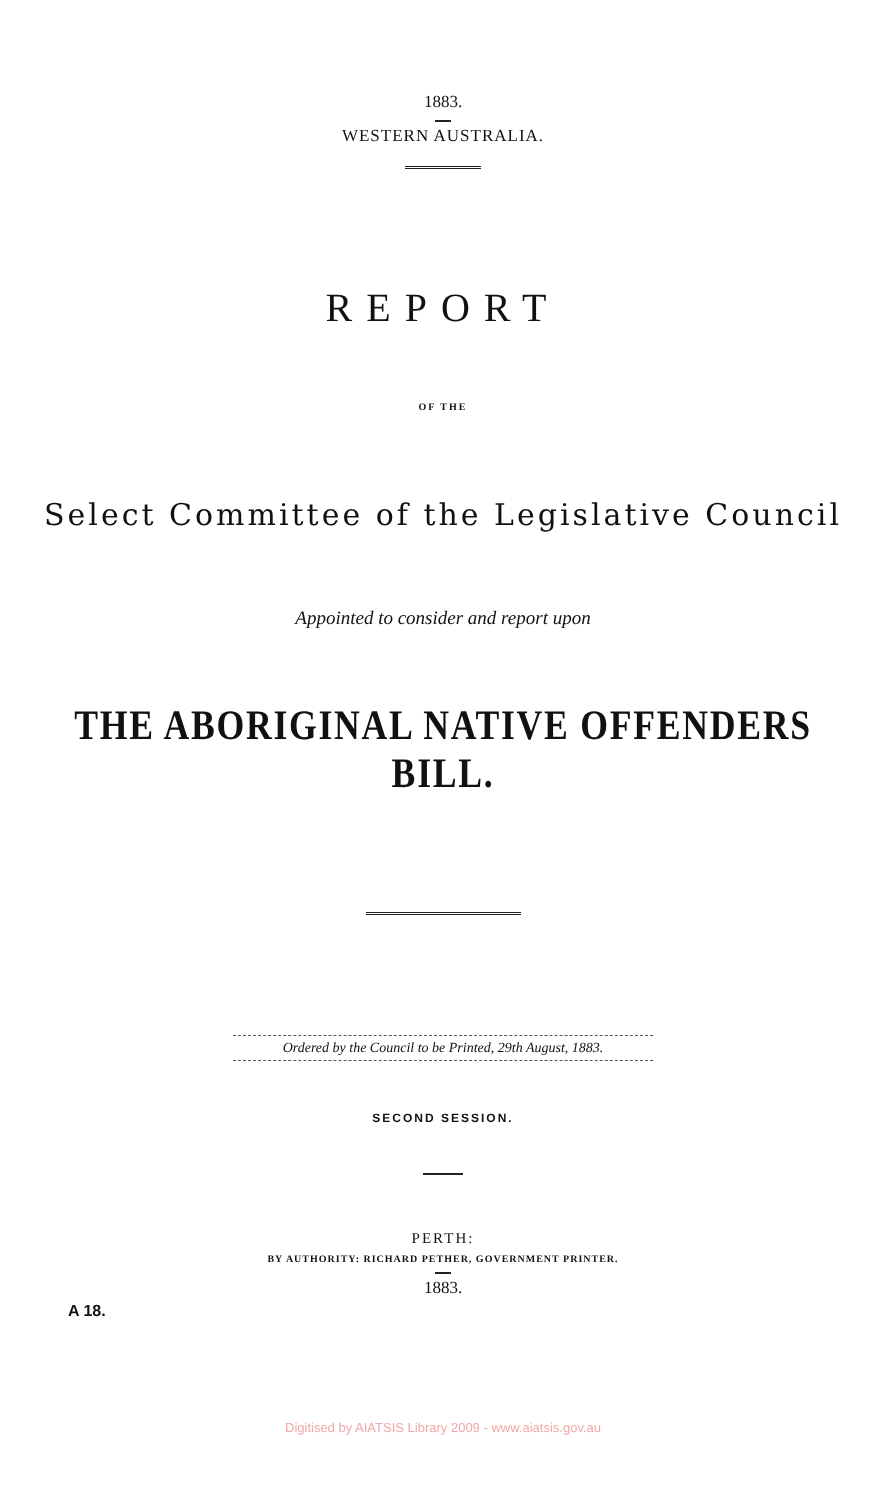1883.
WESTERN AUSTRALIA.
REPORT
OF THE
Select Committee of the Legislative Council
Appointed to consider and report upon
THE ABORIGINAL NATIVE OFFENDERS BILL.
Ordered by the Council to be Printed, 29th August, 1883.
SECOND SESSION.
PERTH:
BY AUTHORITY: RICHARD PETHER, GOVERNMENT PRINTER.
1883.
A 18.
Digitised by AIATSIS Library 2009 - www.aiatsis.gov.au